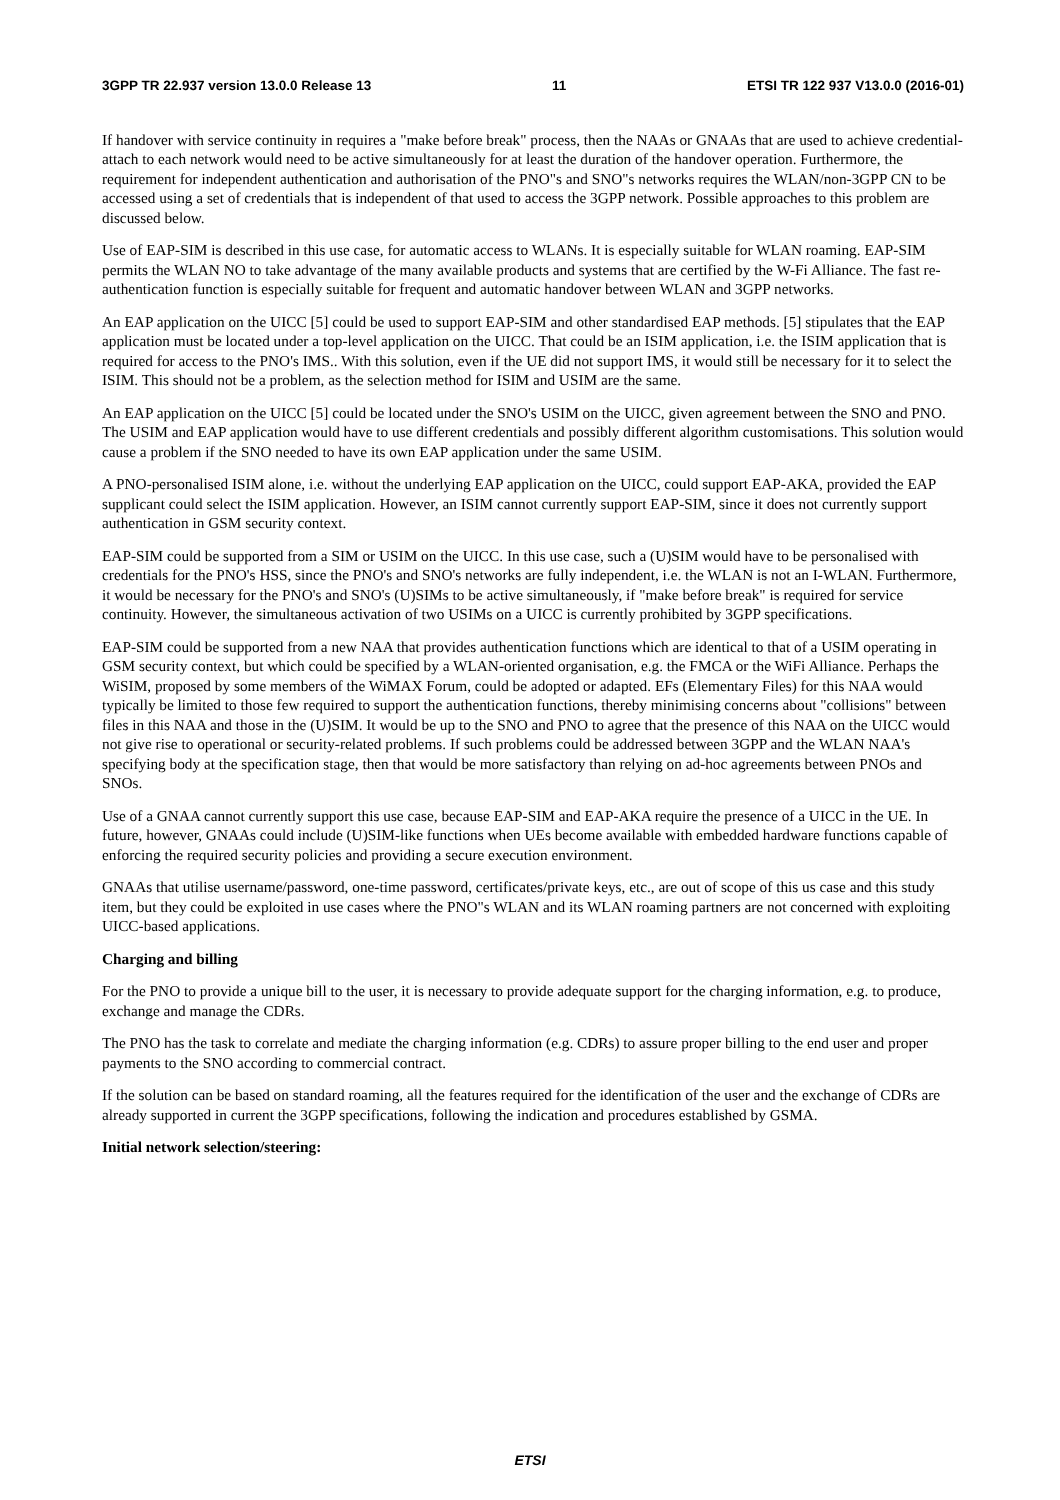3GPP TR 22.937 version 13.0.0 Release 13 11 ETSI TR 122 937 V13.0.0 (2016-01)
If handover with service continuity in requires a "make before break" process, then the NAAs or GNAAs that are used to achieve credential-attach to each network would need to be active simultaneously for at least the duration of the handover operation. Furthermore, the requirement for independent authentication and authorisation of the PNO"s and SNO"s networks requires the WLAN/non-3GPP CN to be accessed using a set of credentials that is independent of that used to access the 3GPP network. Possible approaches to this problem are discussed below.
Use of EAP-SIM is described in this use case, for automatic access to WLANs. It is especially suitable for WLAN roaming. EAP-SIM permits the WLAN NO to take advantage of the many available products and systems that are certified by the W-Fi Alliance. The fast re-authentication function is especially suitable for frequent and automatic handover between WLAN and 3GPP networks.
An EAP application on the UICC [5] could be used to support EAP-SIM and other standardised EAP methods. [5] stipulates that the EAP application must be located under a top-level application on the UICC. That could be an ISIM application, i.e. the ISIM application that is required for access to the PNO's IMS.. With this solution, even if the UE did not support IMS, it would still be necessary for it to select the ISIM. This should not be a problem, as the selection method for ISIM and USIM are the same.
An EAP application on the UICC [5] could be located under the SNO's USIM on the UICC, given agreement between the SNO and PNO. The USIM and EAP application would have to use different credentials and possibly different algorithm customisations. This solution would cause a problem if the SNO needed to have its own EAP application under the same USIM.
A PNO-personalised ISIM alone, i.e. without the underlying EAP application on the UICC, could support EAP-AKA, provided the EAP supplicant could select the ISIM application. However, an ISIM cannot currently support EAP-SIM, since it does not currently support authentication in GSM security context.
EAP-SIM could be supported from a SIM or USIM on the UICC. In this use case, such a (U)SIM would have to be personalised with credentials for the PNO's HSS, since the PNO's and SNO's networks are fully independent, i.e. the WLAN is not an I-WLAN. Furthermore, it would be necessary for the PNO's and SNO's (U)SIMs to be active simultaneously, if "make before break" is required for service continuity. However, the simultaneous activation of two USIMs on a UICC is currently prohibited by 3GPP specifications.
EAP-SIM could be supported from a new NAA that provides authentication functions which are identical to that of a USIM operating in GSM security context, but which could be specified by a WLAN-oriented organisation, e.g. the FMCA or the WiFi Alliance. Perhaps the WiSIM, proposed by some members of the WiMAX Forum, could be adopted or adapted. EFs (Elementary Files) for this NAA would typically be limited to those few required to support the authentication functions, thereby minimising concerns about "collisions" between files in this NAA and those in the (U)SIM. It would be up to the SNO and PNO to agree that the presence of this NAA on the UICC would not give rise to operational or security-related problems. If such problems could be addressed between 3GPP and the WLAN NAA's specifying body at the specification stage, then that would be more satisfactory than relying on ad-hoc agreements between PNOs and SNOs.
Use of a GNAA cannot currently support this use case, because EAP-SIM and EAP-AKA require the presence of a UICC in the UE. In future, however, GNAAs could include (U)SIM-like functions when UEs become available with embedded hardware functions capable of enforcing the required security policies and providing a secure execution environment.
GNAAs that utilise username/password, one-time password, certificates/private keys, etc., are out of scope of this us case and this study item, but they could be exploited in use cases where the PNO"s WLAN and its WLAN roaming partners are not concerned with exploiting UICC-based applications.
Charging and billing
For the PNO to provide a unique bill to the user, it is necessary to provide adequate support for the charging information, e.g. to produce, exchange and manage the CDRs.
The PNO has the task to correlate and mediate the charging information (e.g. CDRs) to assure proper billing to the end user and proper payments to the SNO according to commercial contract.
If the solution can be based on standard roaming, all the features required for the identification of the user and the exchange of CDRs are already supported in current the 3GPP specifications, following the indication and procedures established by GSMA.
Initial network selection/steering:
ETSI